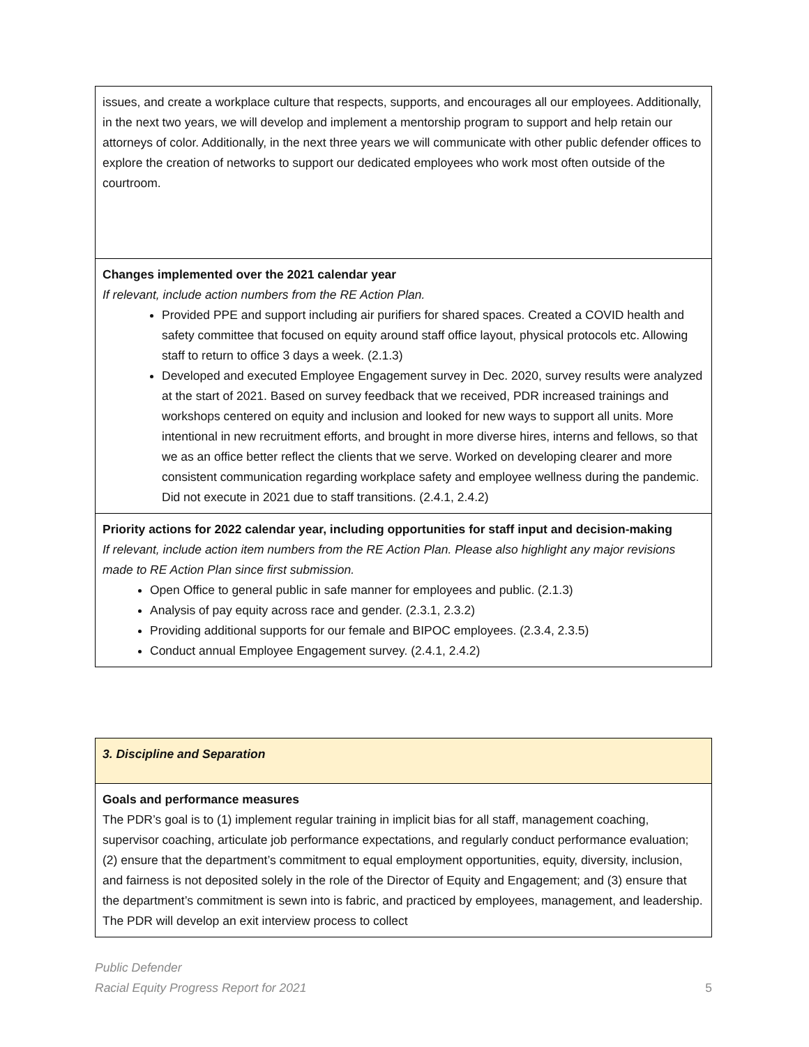| issues, and create a workplace culture that respects, supports, and encourages all our employees. Additionally, in the next two years, we will develop and implement a mentorship program to support and help retain our attorneys of color. Additionally, in the next three years we will communicate with other public defender offices to explore the creation of networks to support our dedicated employees who work most often outside of the courtroom. |
| Changes implemented over the 2021 calendar year If relevant, include action numbers from the RE Action Plan. Provided PPE and support including air purifiers for shared spaces. Created a COVID health and safety committee that focused on equity around staff office layout, physical protocols etc. Allowing staff to return to office 3 days a week. (2.1.3) Developed and executed Employee Engagement survey in Dec. 2020, survey results were analyzed at the start of 2021. Based on survey feedback that we received, PDR increased trainings and workshops centered on equity and inclusion and looked for new ways to support all units. More intentional in new recruitment efforts, and brought in more diverse hires, interns and fellows, so that we as an office better reflect the clients that we serve. Worked on developing clearer and more consistent communication regarding workplace safety and employee wellness during the pandemic. Did not execute in 2021 due to staff transitions. (2.4.1, 2.4.2) |
| Priority actions for 2022 calendar year, including opportunities for staff input and decision-making If relevant, include action item numbers from the RE Action Plan. Please also highlight any major revisions made to RE Action Plan since first submission. Open Office to general public in safe manner for employees and public. (2.1.3) Analysis of pay equity across race and gender. (2.3.1, 2.3.2) Providing additional supports for our female and BIPOC employees. (2.3.4, 2.3.5) Conduct annual Employee Engagement survey. (2.4.1, 2.4.2) |
| 3. Discipline and Separation |
| Goals and performance measures The PDR’s goal is to (1) implement regular training in implicit bias for all staff, management coaching, supervisor coaching, articulate job performance expectations, and regularly conduct performance evaluation; (2) ensure that the department’s commitment to equal employment opportunities, equity, diversity, inclusion, and fairness is not deposited solely in the role of the Director of Equity and Engagement; and (3) ensure that the department’s commitment is sewn into is fabric, and practiced by employees, management, and leadership. The PDR will develop an exit interview process to collect |
Public Defender
Racial Equity Progress Report for 2021
5